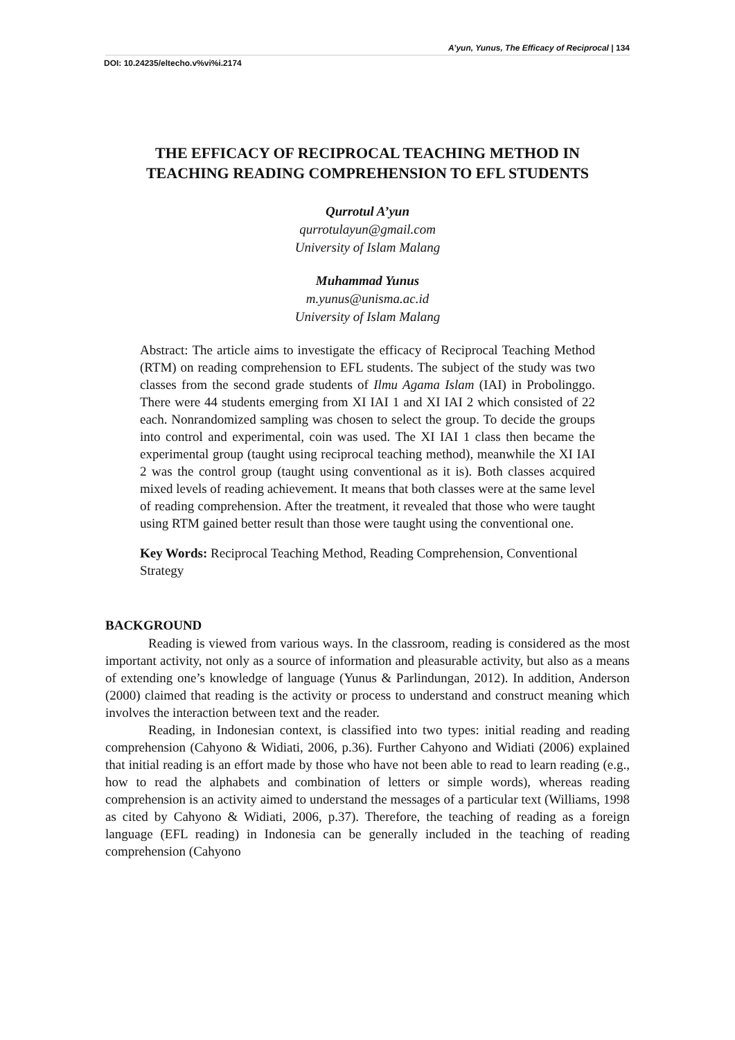A’yun, Yunus, The Efficacy of Reciprocal | 134
DOI: 10.24235/eltecho.v%vi%i.2174
THE EFFICACY OF RECIPROCAL TEACHING METHOD IN TEACHING READING COMPREHENSION TO EFL STUDENTS
Qurrotul A’yun
qurrotulayun@gmail.com
University of Islam Malang
Muhammad Yunus
m.yunus@unisma.ac.id
University of Islam Malang
Abstract: The article aims to investigate the efficacy of Reciprocal Teaching Method (RTM) on reading comprehension to EFL students. The subject of the study was two classes from the second grade students of Ilmu Agama Islam (IAI) in Probolinggo. There were 44 students emerging from XI IAI 1 and XI IAI 2 which consisted of 22 each. Nonrandomized sampling was chosen to select the group. To decide the groups into control and experimental, coin was used. The XI IAI 1 class then became the experimental group (taught using reciprocal teaching method), meanwhile the XI IAI 2 was the control group (taught using conventional as it is). Both classes acquired mixed levels of reading achievement. It means that both classes were at the same level of reading comprehension. After the treatment, it revealed that those who were taught using RTM gained better result than those were taught using the conventional one.
Key Words: Reciprocal Teaching Method, Reading Comprehension, Conventional Strategy
BACKGROUND
Reading is viewed from various ways. In the classroom, reading is considered as the most important activity, not only as a source of information and pleasurable activity, but also as a means of extending one’s knowledge of language (Yunus & Parlindungan, 2012). In addition, Anderson (2000) claimed that reading is the activity or process to understand and construct meaning which involves the interaction between text and the reader.
Reading, in Indonesian context, is classified into two types: initial reading and reading comprehension (Cahyono & Widiati, 2006, p.36). Further Cahyono and Widiati (2006) explained that initial reading is an effort made by those who have not been able to read to learn reading (e.g., how to read the alphabets and combination of letters or simple words), whereas reading comprehension is an activity aimed to understand the messages of a particular text (Williams, 1998 as cited by Cahyono & Widiati, 2006, p.37). Therefore, the teaching of reading as a foreign language (EFL reading) in Indonesia can be generally included in the teaching of reading comprehension (Cahyono